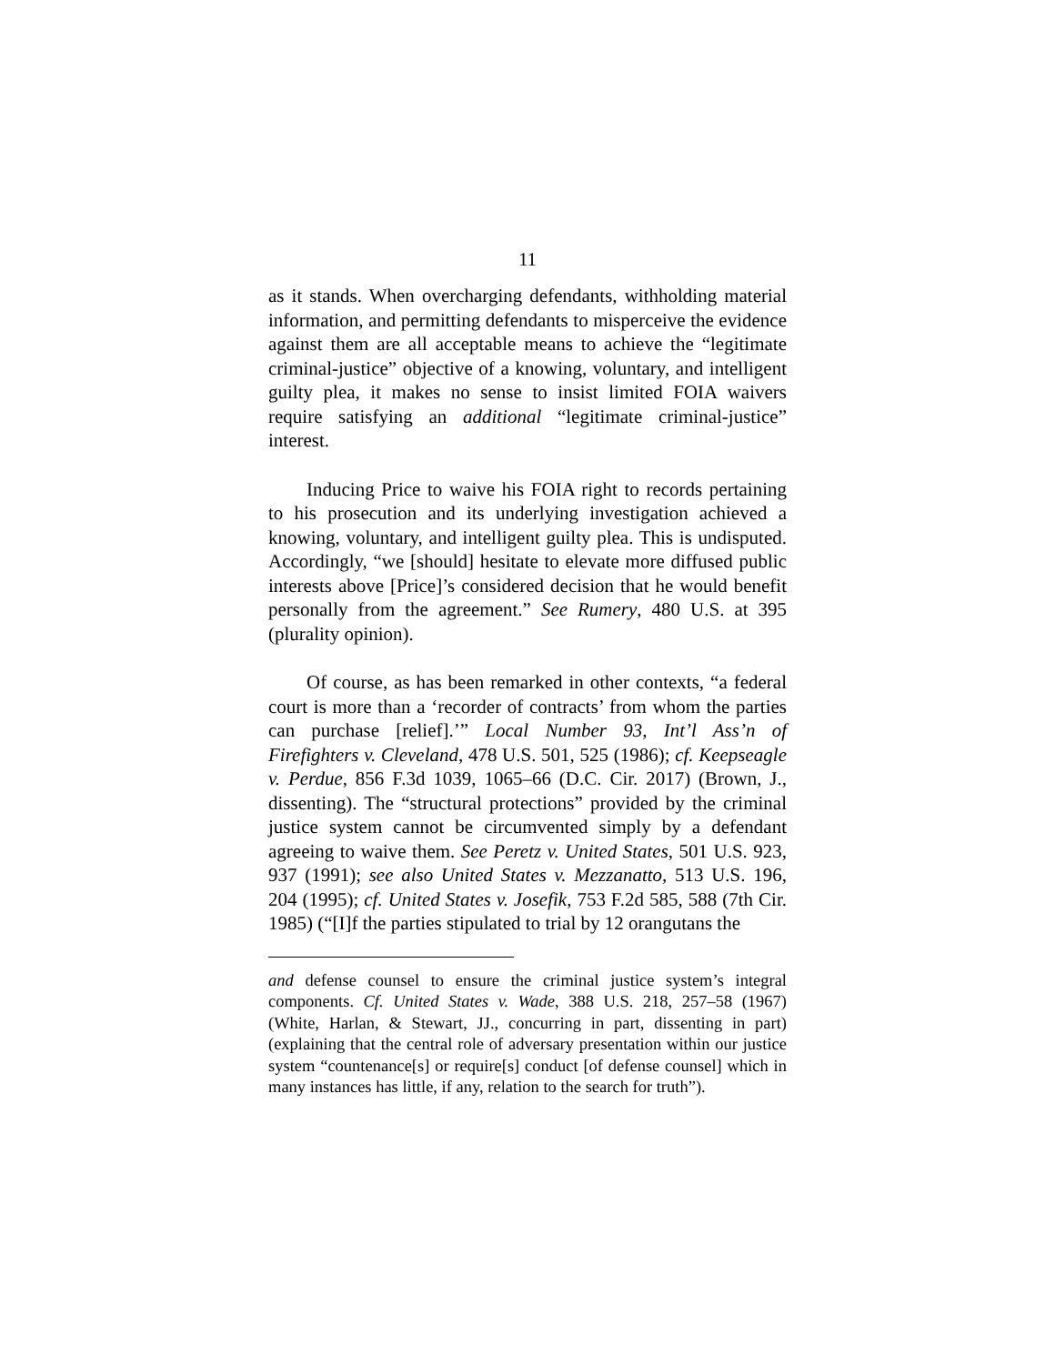11
as it stands. When overcharging defendants, withholding material information, and permitting defendants to misperceive the evidence against them are all acceptable means to achieve the “legitimate criminal-justice” objective of a knowing, voluntary, and intelligent guilty plea, it makes no sense to insist limited FOIA waivers require satisfying an additional “legitimate criminal-justice” interest.
Inducing Price to waive his FOIA right to records pertaining to his prosecution and its underlying investigation achieved a knowing, voluntary, and intelligent guilty plea. This is undisputed. Accordingly, “we [should] hesitate to elevate more diffused public interests above [Price]’s considered decision that he would benefit personally from the agreement.” See Rumery, 480 U.S. at 395 (plurality opinion).
Of course, as has been remarked in other contexts, “a federal court is more than a ‘recorder of contracts’ from whom the parties can purchase [relief].’” Local Number 93, Int’l Ass’n of Firefighters v. Cleveland, 478 U.S. 501, 525 (1986); cf. Keepseagle v. Perdue, 856 F.3d 1039, 1065–66 (D.C. Cir. 2017) (Brown, J., dissenting). The “structural protections” provided by the criminal justice system cannot be circumvented simply by a defendant agreeing to waive them. See Peretz v. United States, 501 U.S. 923, 937 (1991); see also United States v. Mezzanatto, 513 U.S. 196, 204 (1995); cf. United States v. Josefik, 753 F.2d 585, 588 (7th Cir. 1985) (“[I]f the parties stipulated to trial by 12 orangutans the
and defense counsel to ensure the criminal justice system’s integral components. Cf. United States v. Wade, 388 U.S. 218, 257–58 (1967) (White, Harlan, & Stewart, JJ., concurring in part, dissenting in part) (explaining that the central role of adversary presentation within our justice system “countenance[s] or require[s] conduct [of defense counsel] which in many instances has little, if any, relation to the search for truth”).